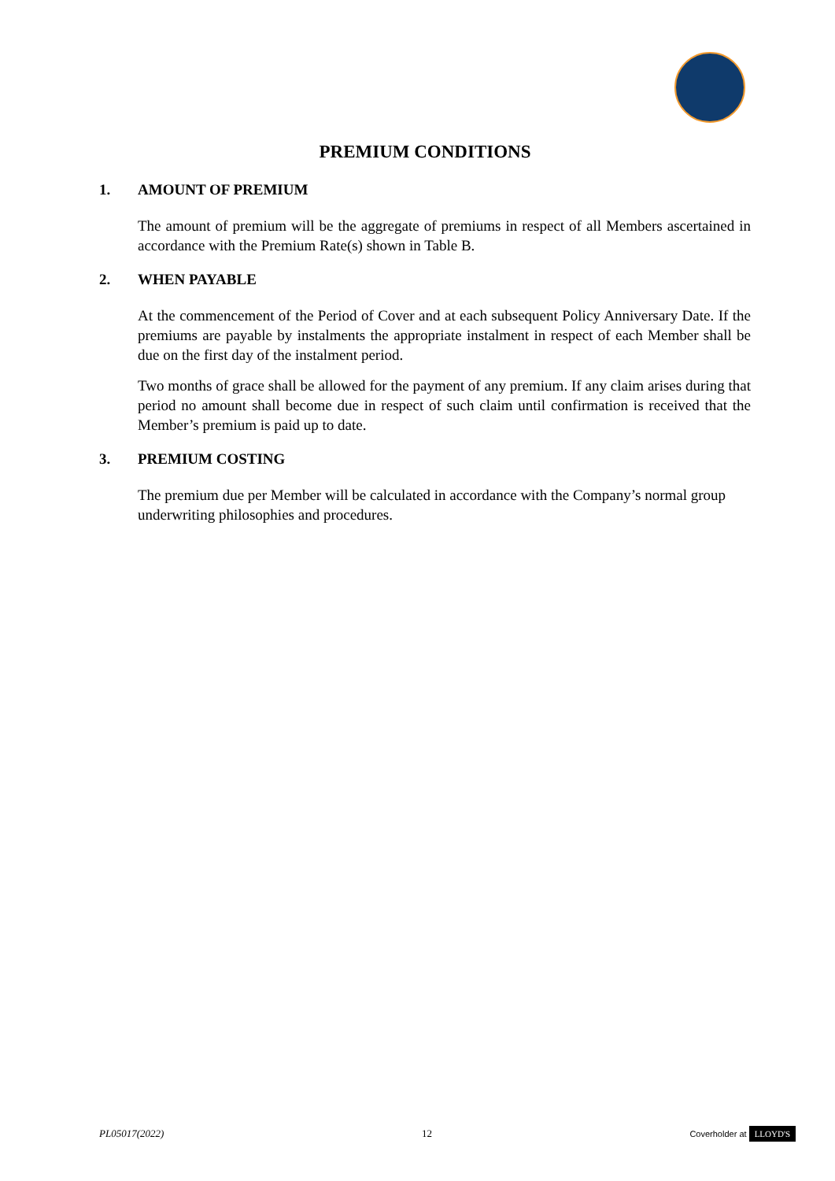PREMIUM CONDITIONS
1. AMOUNT OF PREMIUM
The amount of premium will be the aggregate of premiums in respect of all Members ascertained in accordance with the Premium Rate(s) shown in Table B.
2. WHEN PAYABLE
At the commencement of the Period of Cover and at each subsequent Policy Anniversary Date. If the premiums are payable by instalments the appropriate instalment in respect of each Member shall be due on the first day of the instalment period.
Two months of grace shall be allowed for the payment of any premium. If any claim arises during that period no amount shall become due in respect of such claim until confirmation is received that the Member’s premium is paid up to date.
3. PREMIUM COSTING
The premium due per Member will be calculated in accordance with the Company’s normal group underwriting philosophies and procedures.
PL05017(2022) 12 Coverholder at LLOYD'S